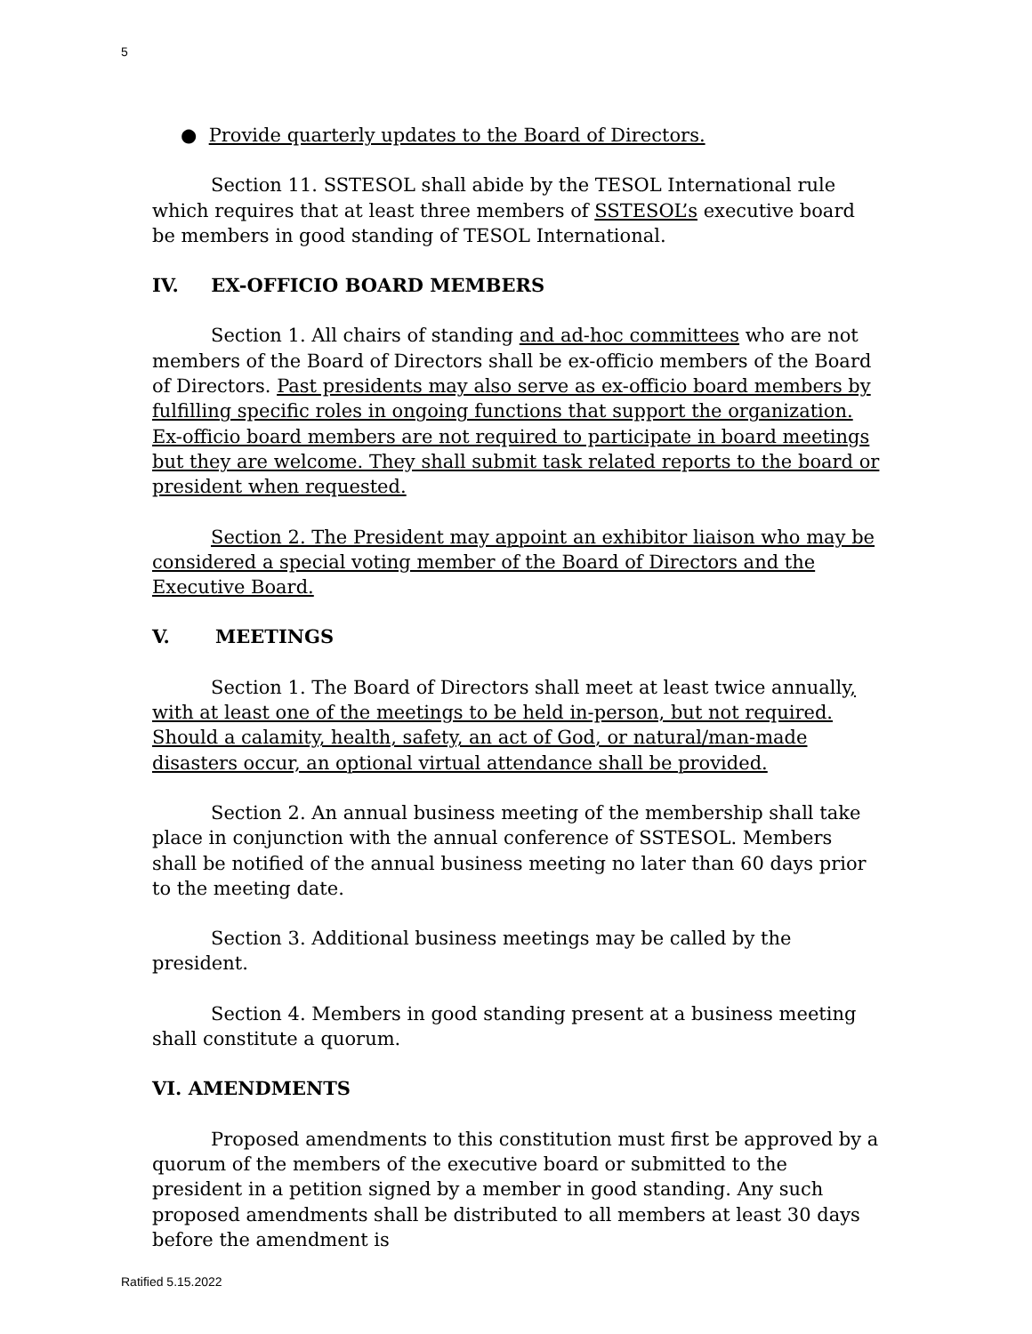5
● Provide quarterly updates to the Board of Directors.
Section 11. SSTESOL shall abide by the TESOL International rule which requires that at least three members of SSTESOL’s executive board be members in good standing of TESOL International.
IV. EX-OFFICIO BOARD MEMBERS
Section 1. All chairs of standing and ad-hoc committees who are not members of the Board of Directors shall be ex-officio members of the Board of Directors. Past presidents may also serve as ex-officio board members by fulfilling specific roles in ongoing functions that support the organization. Ex-officio board members are not required to participate in board meetings but they are welcome. They shall submit task related reports to the board or president when requested.
Section 2. The President may appoint an exhibitor liaison who may be considered a special voting member of the Board of Directors and the Executive Board.
V. MEETINGS
Section 1. The Board of Directors shall meet at least twice annually, with at least one of the meetings to be held in-person, but not required. Should a calamity, health, safety, an act of God, or natural/man-made disasters occur, an optional virtual attendance shall be provided.
Section 2. An annual business meeting of the membership shall take place in conjunction with the annual conference of SSTESOL. Members shall be notified of the annual business meeting no later than 60 days prior to the meeting date.
Section 3. Additional business meetings may be called by the president.
Section 4. Members in good standing present at a business meeting shall constitute a quorum.
VI. AMENDMENTS
Proposed amendments to this constitution must first be approved by a quorum of the members of the executive board or submitted to the president in a petition signed by a member in good standing. Any such proposed amendments shall be distributed to all members at least 30 days before the amendment is
Ratified 5.15.2022